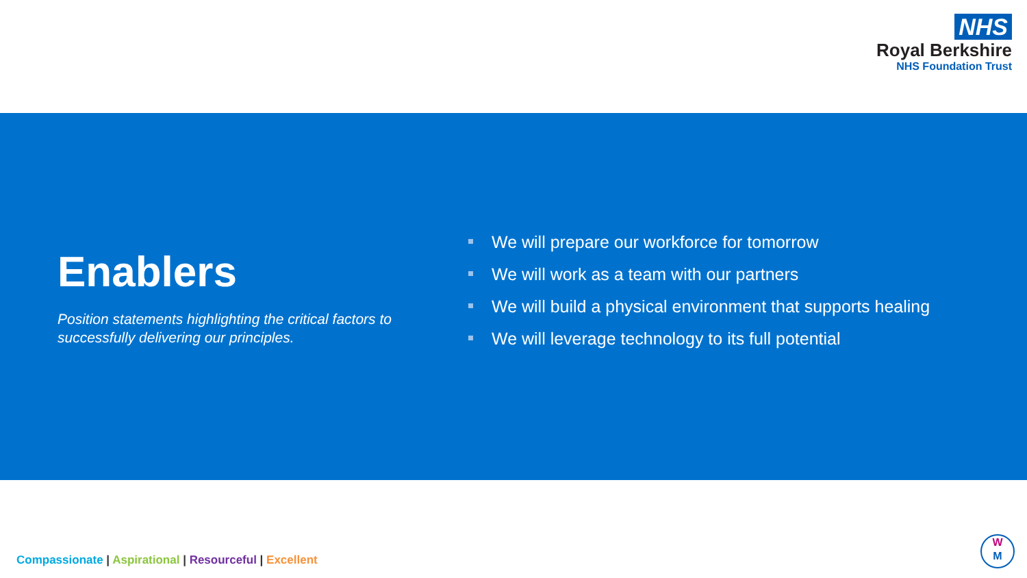NHS
Royal Berkshire
NHS Foundation Trust
Enablers
Position statements highlighting the critical factors to successfully delivering our principles.
We will prepare our workforce for tomorrow
We will work as a team with our partners
We will build a physical environment that supports healing
We will leverage technology to its full potential
Compassionate | Aspirational | Resourceful | Excellent
W
M